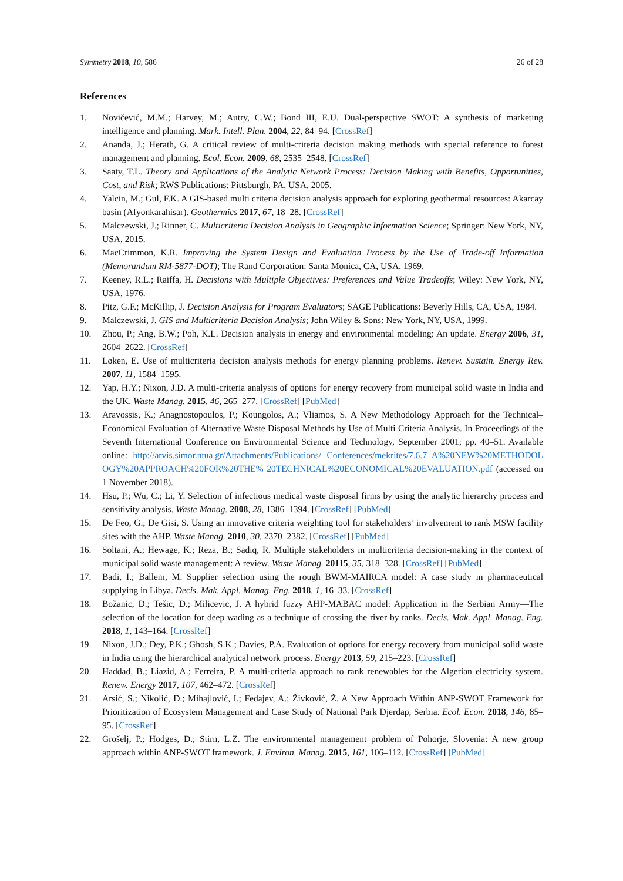Symmetry 2018, 10, 586 26 of 28
References
1. Novičević, M.M.; Harvey, M.; Autry, C.W.; Bond III, E.U. Dual-perspective SWOT: A synthesis of marketing intelligence and planning. Mark. Intell. Plan. 2004, 22, 84–94. [CrossRef]
2. Ananda, J.; Herath, G. A critical review of multi-criteria decision making methods with special reference to forest management and planning. Ecol. Econ. 2009, 68, 2535–2548. [CrossRef]
3. Saaty, T.L. Theory and Applications of the Analytic Network Process: Decision Making with Benefits, Opportunities, Cost, and Risk; RWS Publications: Pittsburgh, PA, USA, 2005.
4. Yalcin, M.; Gul, F.K. A GIS-based multi criteria decision analysis approach for exploring geothermal resources: Akarcay basin (Afyonkarahisar). Geothermics 2017, 67, 18–28. [CrossRef]
5. Malczewski, J.; Rinner, C. Multicriteria Decision Analysis in Geographic Information Science; Springer: New York, NY, USA, 2015.
6. MacCrimmon, K.R. Improving the System Design and Evaluation Process by the Use of Trade-off Information (Memorandum RM-5877-DOT); The Rand Corporation: Santa Monica, CA, USA, 1969.
7. Keeney, R.L.; Raiffa, H. Decisions with Multiple Objectives: Preferences and Value Tradeoffs; Wiley: New York, NY, USA, 1976.
8. Pitz, G.F.; McKillip, J. Decision Analysis for Program Evaluators; SAGE Publications: Beverly Hills, CA, USA, 1984.
9. Malczewski, J. GIS and Multicriteria Decision Analysis; John Wiley & Sons: New York, NY, USA, 1999.
10. Zhou, P.; Ang, B.W.; Poh, K.L. Decision analysis in energy and environmental modeling: An update. Energy 2006, 31, 2604–2622. [CrossRef]
11. Løken, E. Use of multicriteria decision analysis methods for energy planning problems. Renew. Sustain. Energy Rev. 2007, 11, 1584–1595.
12. Yap, H.Y.; Nixon, J.D. A multi-criteria analysis of options for energy recovery from municipal solid waste in India and the UK. Waste Manag. 2015, 46, 265–277. [CrossRef] [PubMed]
13. Aravossis, K.; Anagnostopoulos, P.; Koungolos, A.; Vliamos, S. A New Methodology Approach for the Technical–Economical Evaluation of Alternative Waste Disposal Methods by Use of Multi Criteria Analysis. In Proceedings of the Seventh International Conference on Environmental Science and Technology, September 2001; pp. 40–51. Available online: http://arvis.simor.ntua.gr/Attachments/Publications/ Conferences/mekrites/7.6.7_A%20NEW%20METHODOLOGY%20APPROACH%20FOR%20THE% 20TECHNICAL%20ECONOMICAL%20EVALUATION.pdf (accessed on 1 November 2018).
14. Hsu, P.; Wu, C.; Li, Y. Selection of infectious medical waste disposal firms by using the analytic hierarchy process and sensitivity analysis. Waste Manag. 2008, 28, 1386–1394. [CrossRef] [PubMed]
15. De Feo, G.; De Gisi, S. Using an innovative criteria weighting tool for stakeholders’ involvement to rank MSW facility sites with the AHP. Waste Manag. 2010, 30, 2370–2382. [CrossRef] [PubMed]
16. Soltani, A.; Hewage, K.; Reza, B.; Sadiq, R. Multiple stakeholders in multicriteria decision-making in the context of municipal solid waste management: A review. Waste Manag. 20115, 35, 318–328. [CrossRef] [PubMed]
17. Badi, I.; Ballem, M. Supplier selection using the rough BWM-MAIRCA model: A case study in pharmaceutical supplying in Libya. Decis. Mak. Appl. Manag. Eng. 2018, 1, 16–33. [CrossRef]
18. Božanic, D.; Tešic, D.; Milicevic, J. A hybrid fuzzy AHP-MABAC model: Application in the Serbian Army—The selection of the location for deep wading as a technique of crossing the river by tanks. Decis. Mak. Appl. Manag. Eng. 2018, 1, 143–164. [CrossRef]
19. Nixon, J.D.; Dey, P.K.; Ghosh, S.K.; Davies, P.A. Evaluation of options for energy recovery from municipal solid waste in India using the hierarchical analytical network process. Energy 2013, 59, 215–223. [CrossRef]
20. Haddad, B.; Liazid, A.; Ferreira, P. A multi-criteria approach to rank renewables for the Algerian electricity system. Renew. Energy 2017, 107, 462–472. [CrossRef]
21. Arsić, S.; Nikolić, D.; Mihajlović, I.; Fedajev, A.; Živković, Ž. A New Approach Within ANP-SWOT Framework for Prioritization of Ecosystem Management and Case Study of National Park Djerdap, Serbia. Ecol. Econ. 2018, 146, 85–95. [CrossRef]
22. Grošelj, P.; Hodges, D.; Stirn, L.Z. The environmental management problem of Pohorje, Slovenia: A new group approach within ANP-SWOT framework. J. Environ. Manag. 2015, 161, 106–112. [CrossRef] [PubMed]